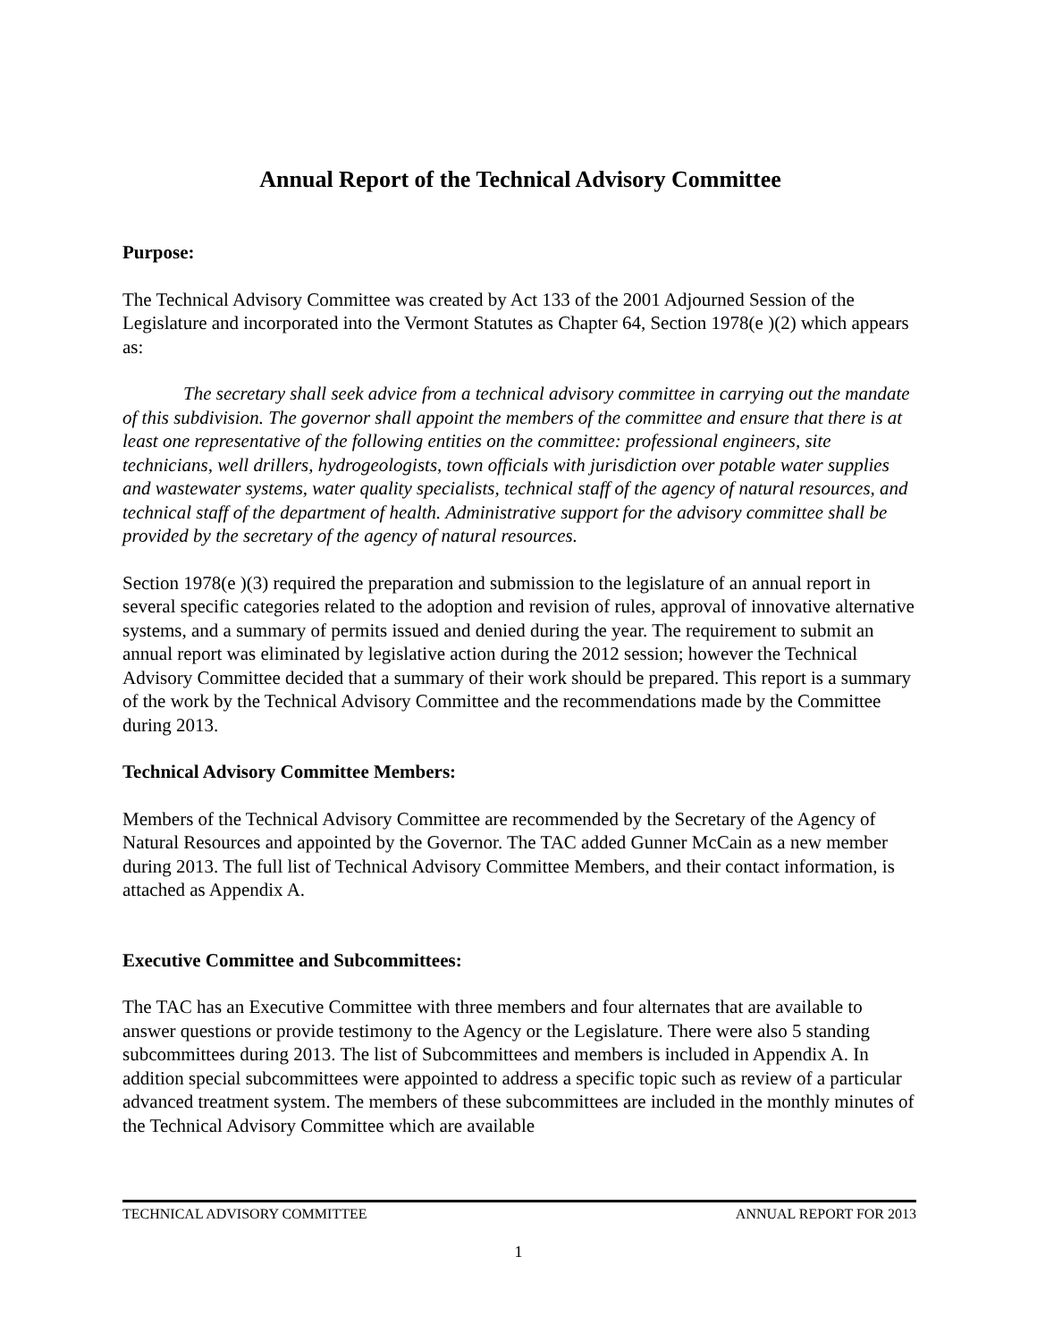Annual Report of the Technical Advisory Committee
Purpose:
The Technical Advisory Committee was created by Act 133 of the 2001 Adjourned Session of the Legislature and incorporated into the Vermont Statutes as Chapter 64, Section 1978(e )(2) which appears as:
The secretary shall seek advice from a technical advisory committee in carrying out the mandate of this subdivision. The governor shall appoint the members of the committee and ensure that there is at least one representative of the following entities on the committee: professional engineers, site technicians, well drillers, hydrogeologists, town officials with jurisdiction over potable water supplies and wastewater systems, water quality specialists, technical staff of the agency of natural resources, and technical staff of the department of health. Administrative support for the advisory committee shall be provided by the secretary of the agency of natural resources.
Section 1978(e )(3) required the preparation and submission to the legislature of an annual report in several specific categories related to the adoption and revision of rules, approval of innovative alternative systems, and a summary of permits issued and denied during the year. The requirement to submit an annual report was eliminated by legislative action during the 2012 session; however the Technical Advisory Committee decided that a summary of their work should be prepared. This report is a summary of the work by the Technical Advisory Committee and the recommendations made by the Committee during 2013.
Technical Advisory Committee Members:
Members of the Technical Advisory Committee are recommended by the Secretary of the Agency of Natural Resources and appointed by the Governor. The TAC added Gunner McCain as a new member during 2013. The full list of Technical Advisory Committee Members, and their contact information, is attached as Appendix A.
Executive Committee and Subcommittees:
The TAC has an Executive Committee with three members and four alternates that are available to answer questions or provide testimony to the Agency or the Legislature. There were also 5 standing subcommittees during 2013. The list of Subcommittees and members is included in Appendix A. In addition special subcommittees were appointed to address a specific topic such as review of a particular advanced treatment system. The members of these subcommittees are included in the monthly minutes of the Technical Advisory Committee which are available
TECHNICAL ADVISORY COMMITTEE ANNUAL REPORT FOR 2013
1